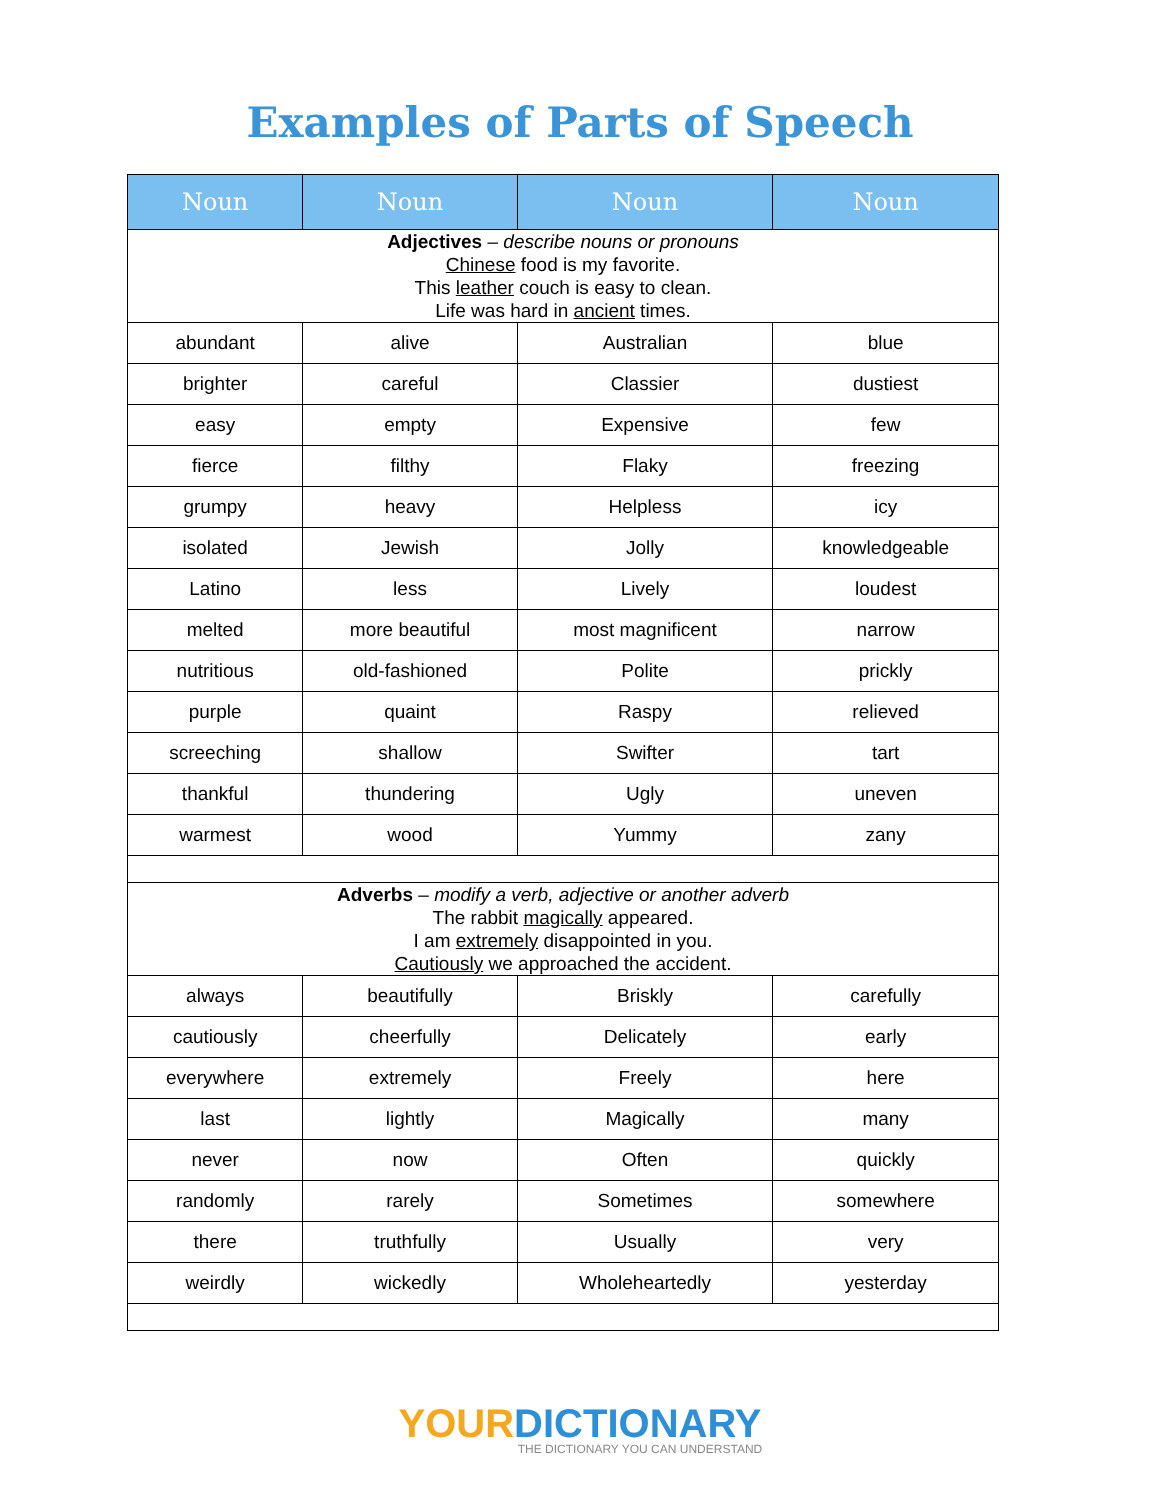Examples of Parts of Speech
| Noun | Noun | Noun | Noun |
| --- | --- | --- | --- |
| Adjectives – describe nouns or pronouns Chinese food is my favorite. This leather couch is easy to clean. Life was hard in ancient times. | | | |
| abundant | alive | Australian | blue |
| brighter | careful | Classier | dustiest |
| easy | empty | Expensive | few |
| fierce | filthy | Flaky | freezing |
| grumpy | heavy | Helpless | icy |
| isolated | Jewish | Jolly | knowledgeable |
| Latino | less | Lively | loudest |
| melted | more beautiful | most magnificent | narrow |
| nutritious | old-fashioned | Polite | prickly |
| purple | quaint | Raspy | relieved |
| screeching | shallow | Swifter | tart |
| thankful | thundering | Ugly | uneven |
| warmest | wood | Yummy | zany |
| Adverbs – modify a verb, adjective or another adverb The rabbit magically appeared. I am extremely disappointed in you. Cautiously we approached the accident. | | | |
| always | beautifully | Briskly | carefully |
| cautiously | cheerfully | Delicately | early |
| everywhere | extremely | Freely | here |
| last | lightly | Magically | many |
| never | now | Often | quickly |
| randomly | rarely | Sometimes | somewhere |
| there | truthfully | Usually | very |
| weirdly | wickedly | Wholeheartedly | yesterday |
YOURDICTIONARY
THE DICTIONARY YOU CAN UNDERSTAND